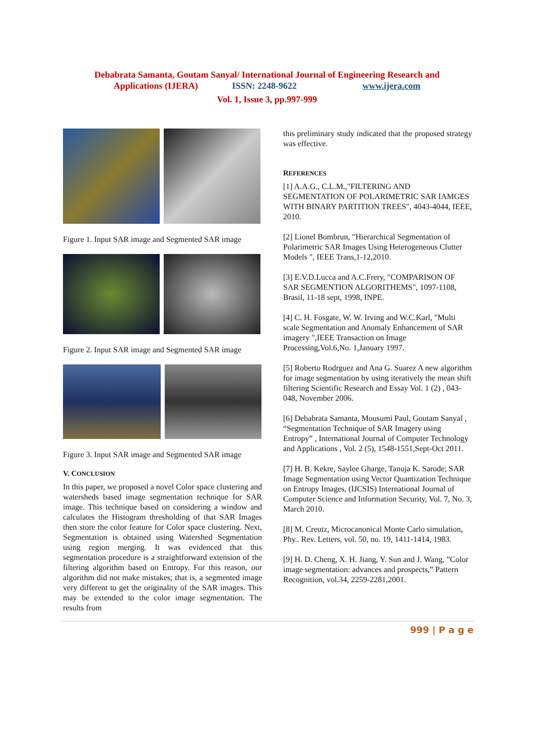Debabrata Samanta, Goutam Sanyal/ International Journal of Engineering Research and
Applications (IJERA) ISSN: 2248-9622 www.ijera.com
Vol. 1, Issue 3, pp.997-999
Figure 1. Input SAR image and Segmented SAR image
Figure 2. Input SAR image and Segmented SAR image
Figure 3. Input SAR image and Segmented SAR image
V. CONCLUSION
In this paper, we proposed a novel Color space clustering and watersheds based image segmentation technique for SAR image. This technique based on considering a window and calculates the Histogram thresholding of that SAR Images then store the color feature for Color space clustering. Next, Segmentation is obtained using Watershed Segmentation using region merging. It was evidenced that this segmentation procedure is a straightforward extension of the filtering algorithm based on Entropy. For this reason, our algorithm did not make mistakes; that is, a segmented image very different to get the originality of the SAR images. This may be extended to the color image segmentation. The results from
this preliminary study indicated that the proposed strategy was effective.
REFERENCES
[1] A.A.G., C.L.M.,"FILTERING AND SEGMENTATION OF POLARIMETRIC SAR IAMGES WITH BINARY PARTITION TREES", 4043-4044, IEEE, 2010.
[2] Lionel Bombrun, "Hierarchical Segmentation of Polarimetric SAR Images Using Heterogeneous Clutter Models ", IEEE Trans,1-12,2010.
[3] E.V.D.Lucca and A.C.Frery, "COMPARISON OF SAR SEGMENTION ALGORITHEMS", 1097-1108, Brasil, 11-18 sept, 1998, INPE.
[4] C. H. Fosgate, W. W. Irving and W.C.Karl, "Multi scale Segmentation and Anomaly Enhancement of SAR imagery ",IEEE Transaction on Image Processing,Vol.6,No. 1,January 1997.
[5] Roberto Rodrguez and Ana G. Suarez A new algorithm for image segmentation by using iteratively the mean shift filtering Scientific Research and Essay Vol. 1 (2) , 043-048, November 2006.
[6] Debabrata Samanta, Mousumi Paul, Goutam Sanyal , “Segmentation Technique of SAR Imagery using Entropy” , International Journal of Computer Technology and Applications , Vol. 2 (5), 1548-1551,Sept-Oct 2011.
[7] H. B. Kekre, Saylee Gharge, Tanuja K. Sarode; SAR Image Segmentation using Vector Quantization Technique on Entropy Images, (IJCSIS) International Journal of Computer Science and Information Security, Vol. 7, No. 3, March 2010.
[8] M. Creutz, Microcanonical Monte Carlo simulation, Phy.. Rev. Letters, vol. 50, no. 19, 1411-1414, 1983.
[9] H. D. Cheng, X. H. Jiang, Y. Sun and J. Wang, ”Color image segmentation: advances and prospects,” Pattern Recognition, vol.34, 2259-2281,2001.
999 | P a g e